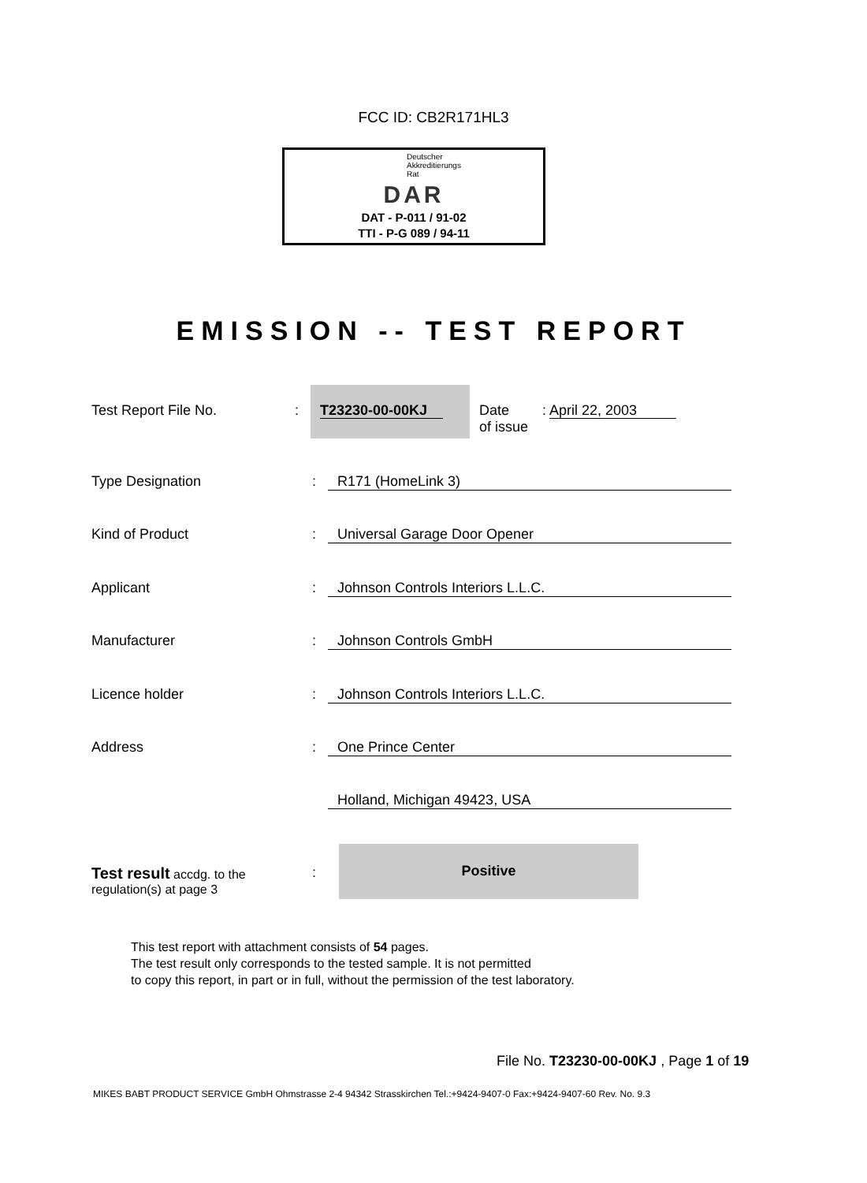FCC ID: CB2R171HL3
Deutscher
Akkreditierungs
Rat
DAR
DAT - P-011 / 91-02
TTI - P-G 089 / 94-11
EMISSION -- TEST REPORT
Test Report File No. :
T23230-00-00KJ
Date
of issue
: April 22, 2003
Type Designation : R171 (HomeLink 3)
Kind of Product : Universal Garage Door Opener
Applicant : Johnson Controls Interiors L.L.C.
Manufacturer : Johnson Controls GmbH
Licence holder : Johnson Controls Interiors L.L.C.
Address : One Prince Center
Holland, Michigan 49423, USA
Test result accdg. to the
regulation(s) at page 3
:
Positive
This test report with attachment consists of 54 pages.
The test result only corresponds to the tested sample. It is not permitted
to copy this report, in part or in full, without the permission of the test laboratory.
File No. T23230-00-00KJ , Page 1 of 19
MIKES BABT PRODUCT SERVICE GmbH Ohmstrasse 2-4 94342 Strasskirchen Tel.:+9424-9407-0 Fax:+9424-9407-60 Rev. No. 9.3